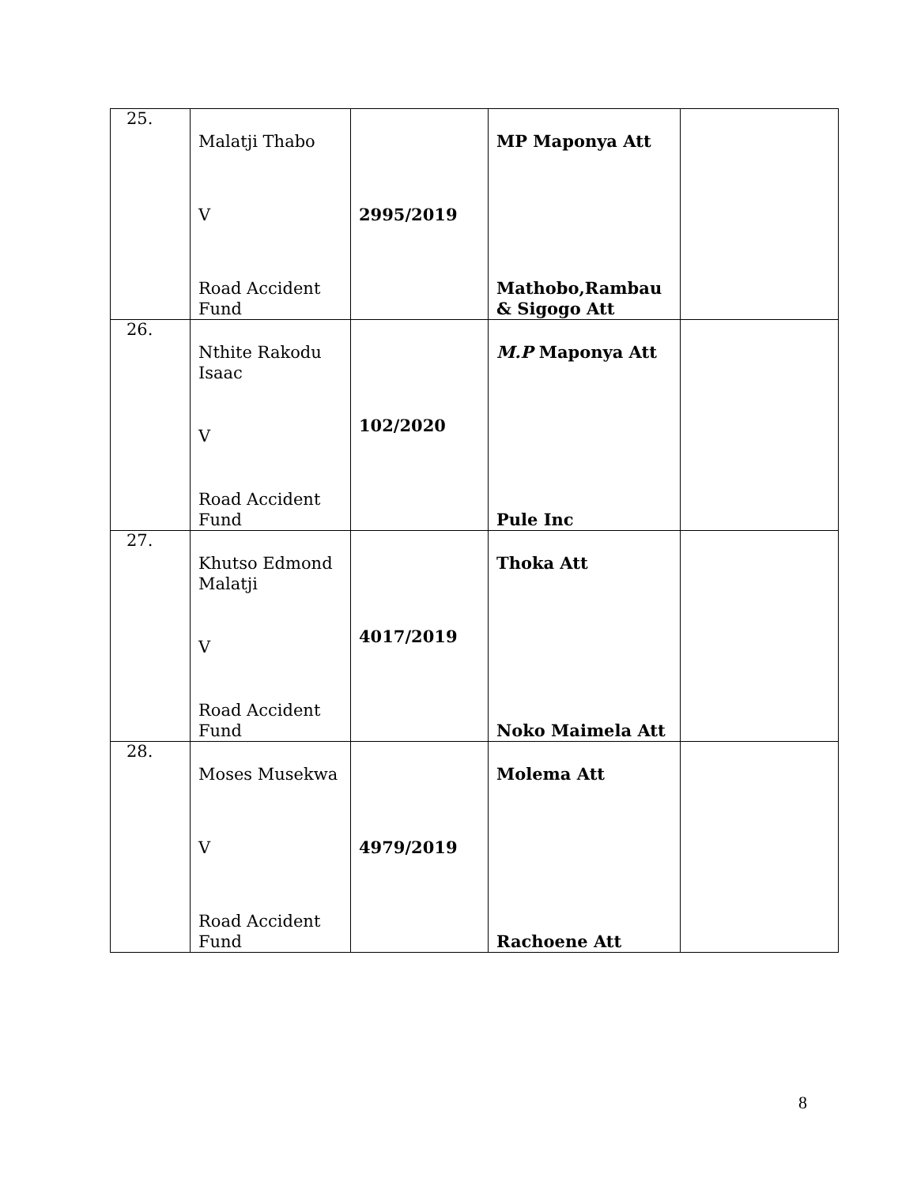| 25. | Malatji Thabo V Road Accident Fund | 2995/2019 | MP Maponya Att Mathobo,Rambau & Sigogo Att | |
| 26. | Nthite Rakodu Isaac V Road Accident Fund | 102/2020 | M.P Maponya Att Pule Inc | |
| 27. | Khutso Edmond Malatji V Road Accident Fund | 4017/2019 | Thoka Att Noko Maimela Att | |
| 28. | Moses Musekwa V Road Accident Fund | 4979/2019 | Molema Att Rachoene Att | |
8